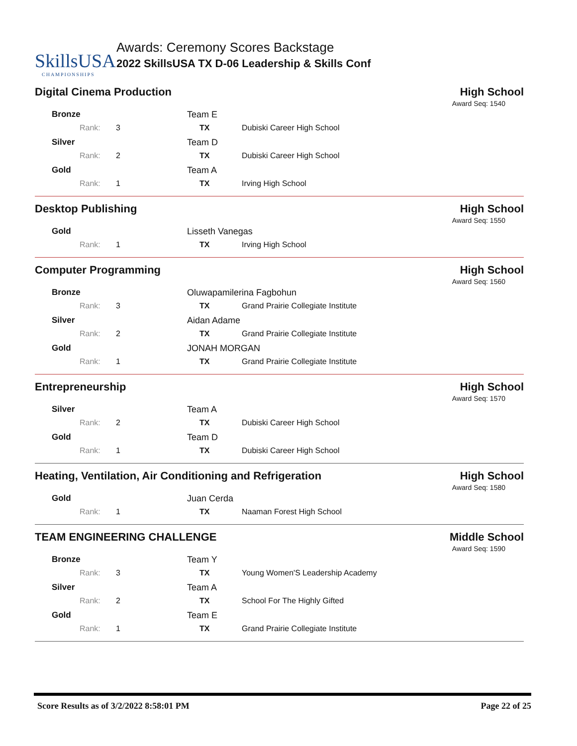SkillsUSA
CHAMPIONSHIPS
Awards: Ceremony Scores Backstage
2022 SkillsUSA TX D-06 Leadership & Skills Conf
Digital Cinema Production High School
Award Seq: 1540
| Bronze | Team E | |
| Rank: 3 | TX | Dubiski Career High School |
| Silver | Team D | |
| Rank: 2 | TX | Dubiski Career High School |
| Gold | Team A | |
| Rank: 1 | TX | Irving High School |
Desktop Publishing High School
Award Seq: 1550
| Gold | Lisseth Vanegas | |
| Rank: 1 | TX | Irving High School |
Computer Programming High School
Award Seq: 1560
| Bronze | Oluwapamilerina Fagbohun | |
| Rank: 3 | TX | Grand Prairie Collegiate Institute |
| Silver | Aidan Adame | |
| Rank: 2 | TX | Grand Prairie Collegiate Institute |
| Gold | JONAH MORGAN | |
| Rank: 1 | TX | Grand Prairie Collegiate Institute |
Entrepreneurship High School
Award Seq: 1570
| Silver | Team A | |
| Rank: 2 | TX | Dubiski Career High School |
| Gold | Team D | |
| Rank: 1 | TX | Dubiski Career High School |
Heating, Ventilation, Air Conditioning and Refrigeration High School
Award Seq: 1580
| Gold | Juan Cerda | |
| Rank: 1 | TX | Naaman Forest High School |
TEAM ENGINEERING CHALLENGE Middle School
Award Seq: 1590
| Bronze | Team Y | |
| Rank: 3 | TX | Young Women'S Leadership Academy |
| Silver | Team A | |
| Rank: 2 | TX | School For The Highly Gifted |
| Gold | Team E | |
| Rank: 1 | TX | Grand Prairie Collegiate Institute |
Score Results as of 3/2/2022 8:58:01 PM Page 22 of 25